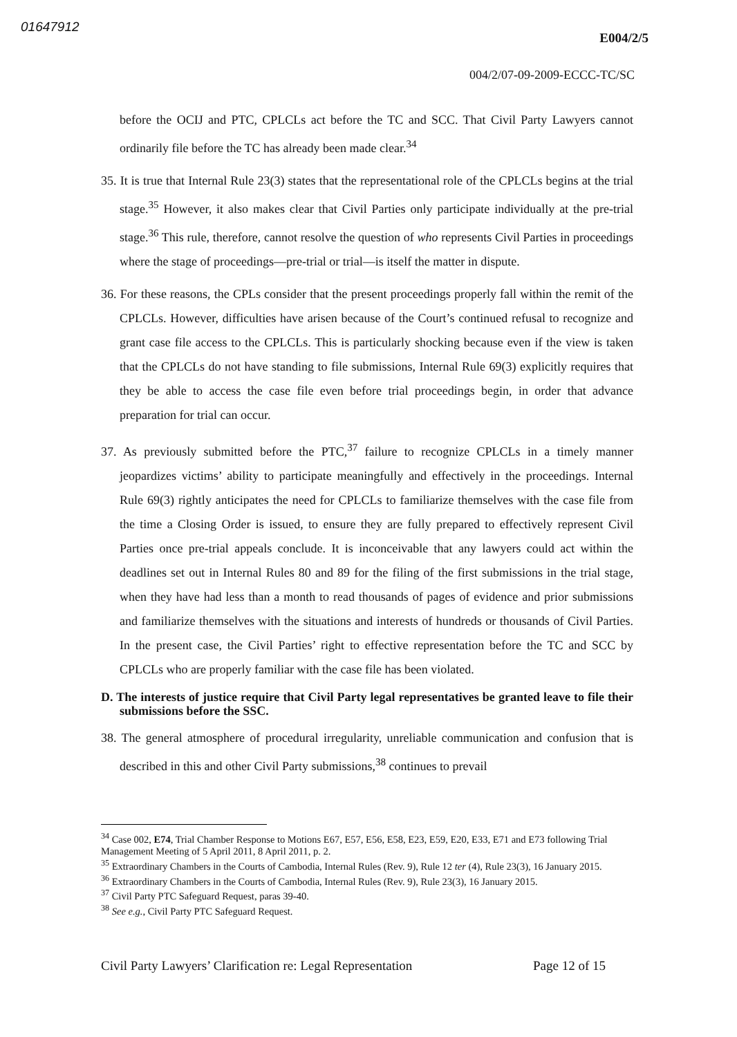01647912
E004/2/5
004/2/07-09-2009-ECCC-TC/SC
before the OCIJ and PTC, CPLCLs act before the TC and SCC. That Civil Party Lawyers cannot ordinarily file before the TC has already been made clear.<sup>34</sup>
35. It is true that Internal Rule 23(3) states that the representational role of the CPLCLs begins at the trial stage.<sup>35</sup> However, it also makes clear that Civil Parties only participate individually at the pre-trial stage.<sup>36</sup> This rule, therefore, cannot resolve the question of who represents Civil Parties in proceedings where the stage of proceedings—pre-trial or trial—is itself the matter in dispute.
36. For these reasons, the CPLs consider that the present proceedings properly fall within the remit of the CPLCLs. However, difficulties have arisen because of the Court’s continued refusal to recognize and grant case file access to the CPLCLs. This is particularly shocking because even if the view is taken that the CPLCLs do not have standing to file submissions, Internal Rule 69(3) explicitly requires that they be able to access the case file even before trial proceedings begin, in order that advance preparation for trial can occur.
37. As previously submitted before the PTC,<sup>37</sup> failure to recognize CPLCLs in a timely manner jeopardizes victims’ ability to participate meaningfully and effectively in the proceedings. Internal Rule 69(3) rightly anticipates the need for CPLCLs to familiarize themselves with the case file from the time a Closing Order is issued, to ensure they are fully prepared to effectively represent Civil Parties once pre-trial appeals conclude. It is inconceivable that any lawyers could act within the deadlines set out in Internal Rules 80 and 89 for the filing of the first submissions in the trial stage, when they have had less than a month to read thousands of pages of evidence and prior submissions and familiarize themselves with the situations and interests of hundreds or thousands of Civil Parties. In the present case, the Civil Parties’ right to effective representation before the TC and SCC by CPLCLs who are properly familiar with the case file has been violated.
D. The interests of justice require that Civil Party legal representatives be granted leave to file their submissions before the SSC.
38. The general atmosphere of procedural irregularity, unreliable communication and confusion that is described in this and other Civil Party submissions,<sup>38</sup> continues to prevail
<sup>34</sup> Case 002, E74, Trial Chamber Response to Motions E67, E57, E56, E58, E23, E59, E20, E33, E71 and E73 following Trial Management Meeting of 5 April 2011, 8 April 2011, p. 2.
<sup>35</sup> Extraordinary Chambers in the Courts of Cambodia, Internal Rules (Rev. 9), Rule 12 ter (4), Rule 23(3), 16 January 2015.
<sup>36</sup> Extraordinary Chambers in the Courts of Cambodia, Internal Rules (Rev. 9), Rule 23(3), 16 January 2015.
<sup>37</sup> Civil Party PTC Safeguard Request, paras 39-40.
<sup>38</sup> See e.g., Civil Party PTC Safeguard Request.
Civil Party Lawyers’ Clarification re: Legal Representation Page 12 of 15